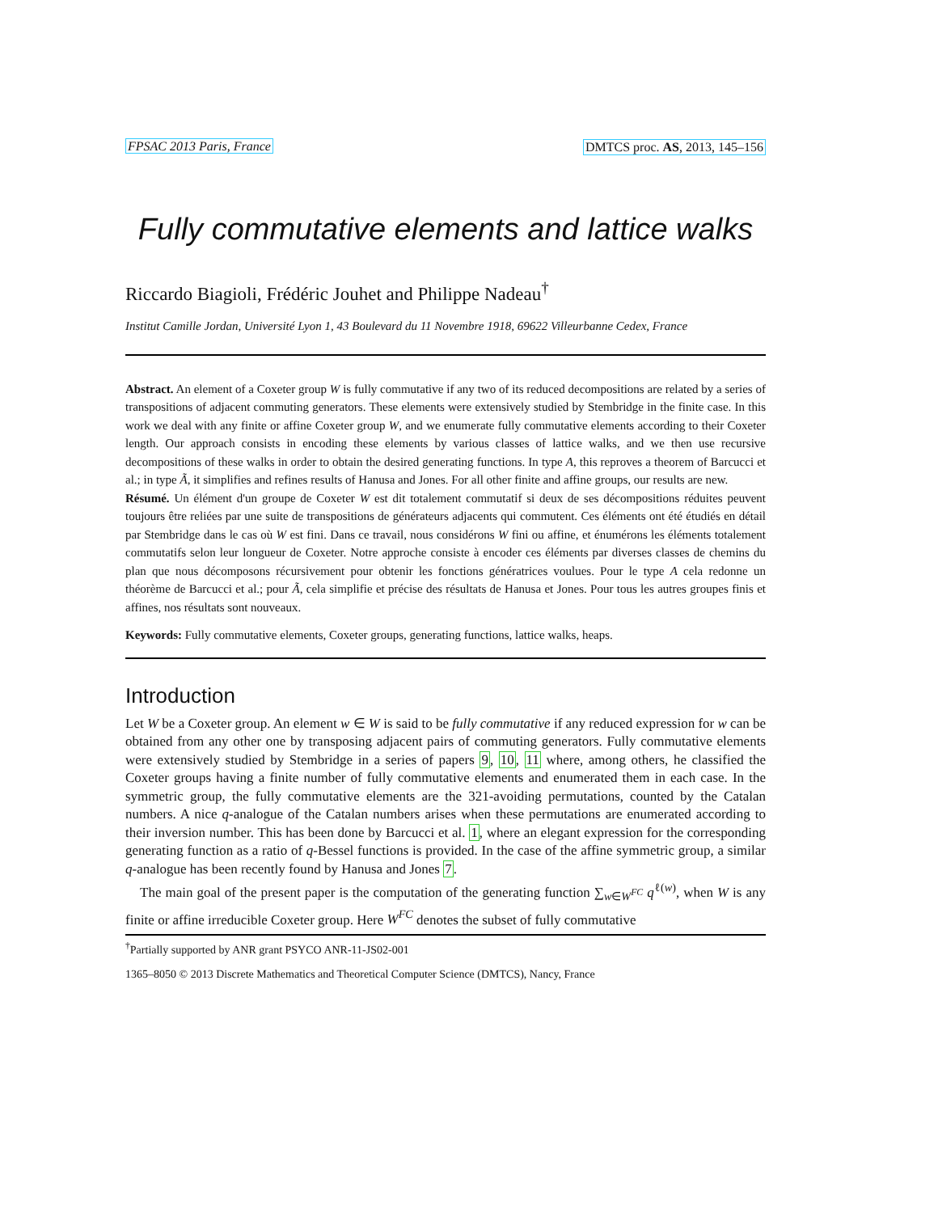FPSAC 2013 Paris, France DMTCS proc. AS, 2013, 145–156
Fully commutative elements and lattice walks
Riccardo Biagioli, Frédéric Jouhet and Philippe Nadeau<sup>†</sup>
Institut Camille Jordan, Université Lyon 1, 43 Boulevard du 11 Novembre 1918, 69622 Villeurbanne Cedex, France
Abstract. An element of a Coxeter group W is fully commutative if any two of its reduced decompositions are related by a series of transpositions of adjacent commuting generators. These elements were extensively studied by Stembridge in the finite case. In this work we deal with any finite or affine Coxeter group W, and we enumerate fully commutative elements according to their Coxeter length. Our approach consists in encoding these elements by various classes of lattice walks, and we then use recursive decompositions of these walks in order to obtain the desired generating functions. In type A, this reproves a theorem of Barcucci et al.; in type Ã, it simplifies and refines results of Hanusa and Jones. For all other finite and affine groups, our results are new.
Résumé. Un élément d'un groupe de Coxeter W est dit totalement commutatif si deux de ses décompositions réduites peuvent toujours être reliées par une suite de transpositions de générateurs adjacents qui commutent. Ces éléments ont été étudiés en détail par Stembridge dans le cas où W est fini. Dans ce travail, nous considérons W fini ou affine, et énumérons les éléments totalement commutatifs selon leur longueur de Coxeter. Notre approche consiste à encoder ces éléments par diverses classes de chemins du plan que nous décomposons récursivement pour obtenir les fonctions génératrices voulues. Pour le type A cela redonne un théorème de Barcucci et al.; pour Ã, cela simplifie et précise des résultats de Hanusa et Jones. Pour tous les autres groupes finis et affines, nos résultats sont nouveaux.
Keywords: Fully commutative elements, Coxeter groups, generating functions, lattice walks, heaps.
Introduction
Let W be a Coxeter group. An element w ∈ W is said to be fully commutative if any reduced expression for w can be obtained from any other one by transposing adjacent pairs of commuting generators. Fully commutative elements were extensively studied by Stembridge in a series of papers 9, 10, 11 where, among others, he classified the Coxeter groups having a finite number of fully commutative elements and enumerated them in each case. In the symmetric group, the fully commutative elements are the 321-avoiding permutations, counted by the Catalan numbers. A nice q-analogue of the Catalan numbers arises when these permutations are enumerated according to their inversion number. This has been done by Barcucci et al. 1, where an elegant expression for the corresponding generating function as a ratio of q-Bessel functions is provided. In the case of the affine symmetric group, a similar q-analogue has been recently found by Hanusa and Jones 7.
The main goal of the present paper is the computation of the generating function ∑<sub>w∈W<sup>FC</sup></sub> q<sup>ℓ(w)</sup>, when W is any finite or affine irreducible Coxeter group. Here W<sup>FC</sup> denotes the subset of fully commutative
<sup>†</sup> Partially supported by ANR grant PSYCO ANR-11-JS02-001
1365–8050 © 2013 Discrete Mathematics and Theoretical Computer Science (DMTCS), Nancy, France